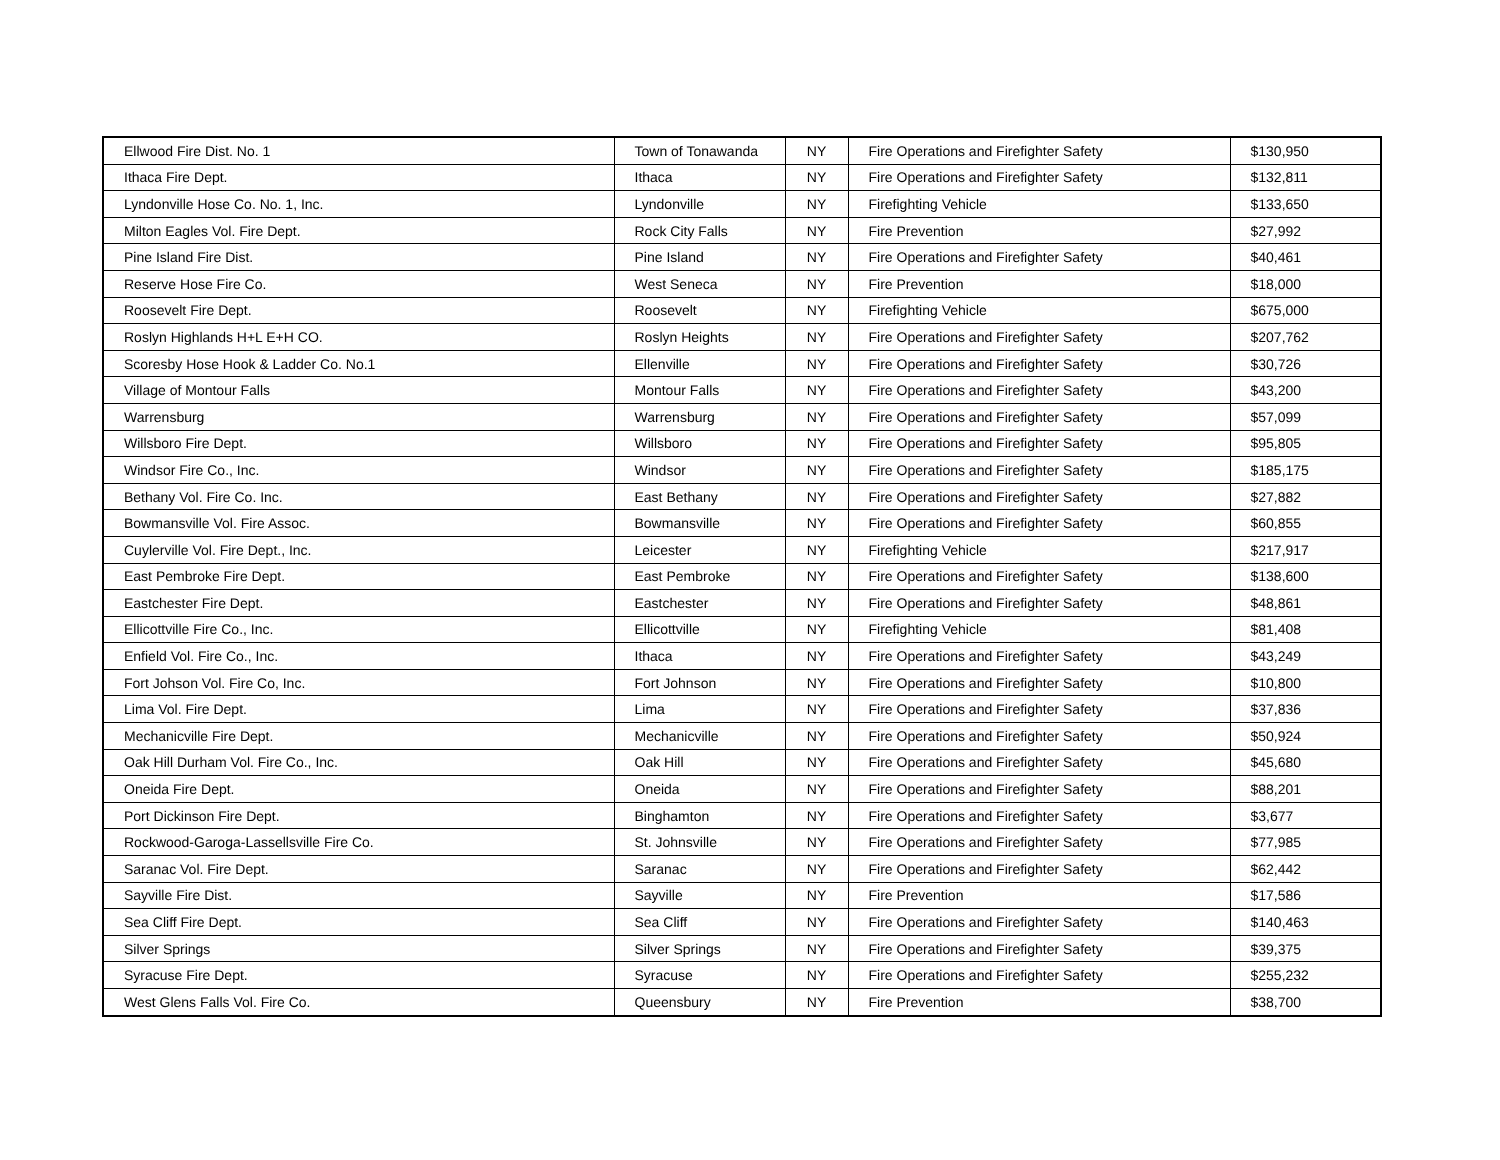| Ellwood Fire Dist. No. 1 | Town of Tonawanda | NY | Fire Operations and Firefighter Safety | $130,950 |
| Ithaca Fire Dept. | Ithaca | NY | Fire Operations and Firefighter Safety | $132,811 |
| Lyndonville Hose Co. No. 1, Inc. | Lyndonville | NY | Firefighting Vehicle | $133,650 |
| Milton Eagles Vol. Fire Dept. | Rock City Falls | NY | Fire Prevention | $27,992 |
| Pine Island Fire Dist. | Pine Island | NY | Fire Operations and Firefighter Safety | $40,461 |
| Reserve Hose Fire Co. | West Seneca | NY | Fire Prevention | $18,000 |
| Roosevelt Fire Dept. | Roosevelt | NY | Firefighting Vehicle | $675,000 |
| Roslyn Highlands H+L E+H CO. | Roslyn Heights | NY | Fire Operations and Firefighter Safety | $207,762 |
| Scoresby Hose Hook & Ladder Co. No.1 | Ellenville | NY | Fire Operations and Firefighter Safety | $30,726 |
| Village of Montour Falls | Montour Falls | NY | Fire Operations and Firefighter Safety | $43,200 |
| Warrensburg | Warrensburg | NY | Fire Operations and Firefighter Safety | $57,099 |
| Willsboro Fire Dept. | Willsboro | NY | Fire Operations and Firefighter Safety | $95,805 |
| Windsor Fire Co., Inc. | Windsor | NY | Fire Operations and Firefighter Safety | $185,175 |
| Bethany Vol. Fire Co. Inc. | East Bethany | NY | Fire Operations and Firefighter Safety | $27,882 |
| Bowmansville Vol. Fire Assoc. | Bowmansville | NY | Fire Operations and Firefighter Safety | $60,855 |
| Cuylerville Vol. Fire Dept., Inc. | Leicester | NY | Firefighting Vehicle | $217,917 |
| East Pembroke Fire Dept. | East Pembroke | NY | Fire Operations and Firefighter Safety | $138,600 |
| Eastchester Fire Dept. | Eastchester | NY | Fire Operations and Firefighter Safety | $48,861 |
| Ellicottville Fire Co., Inc. | Ellicottville | NY | Firefighting Vehicle | $81,408 |
| Enfield Vol. Fire Co., Inc. | Ithaca | NY | Fire Operations and Firefighter Safety | $43,249 |
| Fort Johson Vol. Fire Co, Inc. | Fort Johnson | NY | Fire Operations and Firefighter Safety | $10,800 |
| Lima Vol. Fire Dept. | Lima | NY | Fire Operations and Firefighter Safety | $37,836 |
| Mechanicville Fire Dept. | Mechanicville | NY | Fire Operations and Firefighter Safety | $50,924 |
| Oak Hill Durham Vol. Fire Co., Inc. | Oak Hill | NY | Fire Operations and Firefighter Safety | $45,680 |
| Oneida Fire Dept. | Oneida | NY | Fire Operations and Firefighter Safety | $88,201 |
| Port Dickinson Fire Dept. | Binghamton | NY | Fire Operations and Firefighter Safety | $3,677 |
| Rockwood-Garoga-Lassellsville Fire Co. | St. Johnsville | NY | Fire Operations and Firefighter Safety | $77,985 |
| Saranac Vol. Fire Dept. | Saranac | NY | Fire Operations and Firefighter Safety | $62,442 |
| Sayville Fire Dist. | Sayville | NY | Fire Prevention | $17,586 |
| Sea Cliff Fire Dept. | Sea Cliff | NY | Fire Operations and Firefighter Safety | $140,463 |
| Silver Springs | Silver Springs | NY | Fire Operations and Firefighter Safety | $39,375 |
| Syracuse Fire Dept. | Syracuse | NY | Fire Operations and Firefighter Safety | $255,232 |
| West Glens Falls Vol. Fire Co. | Queensbury | NY | Fire Prevention | $38,700 |